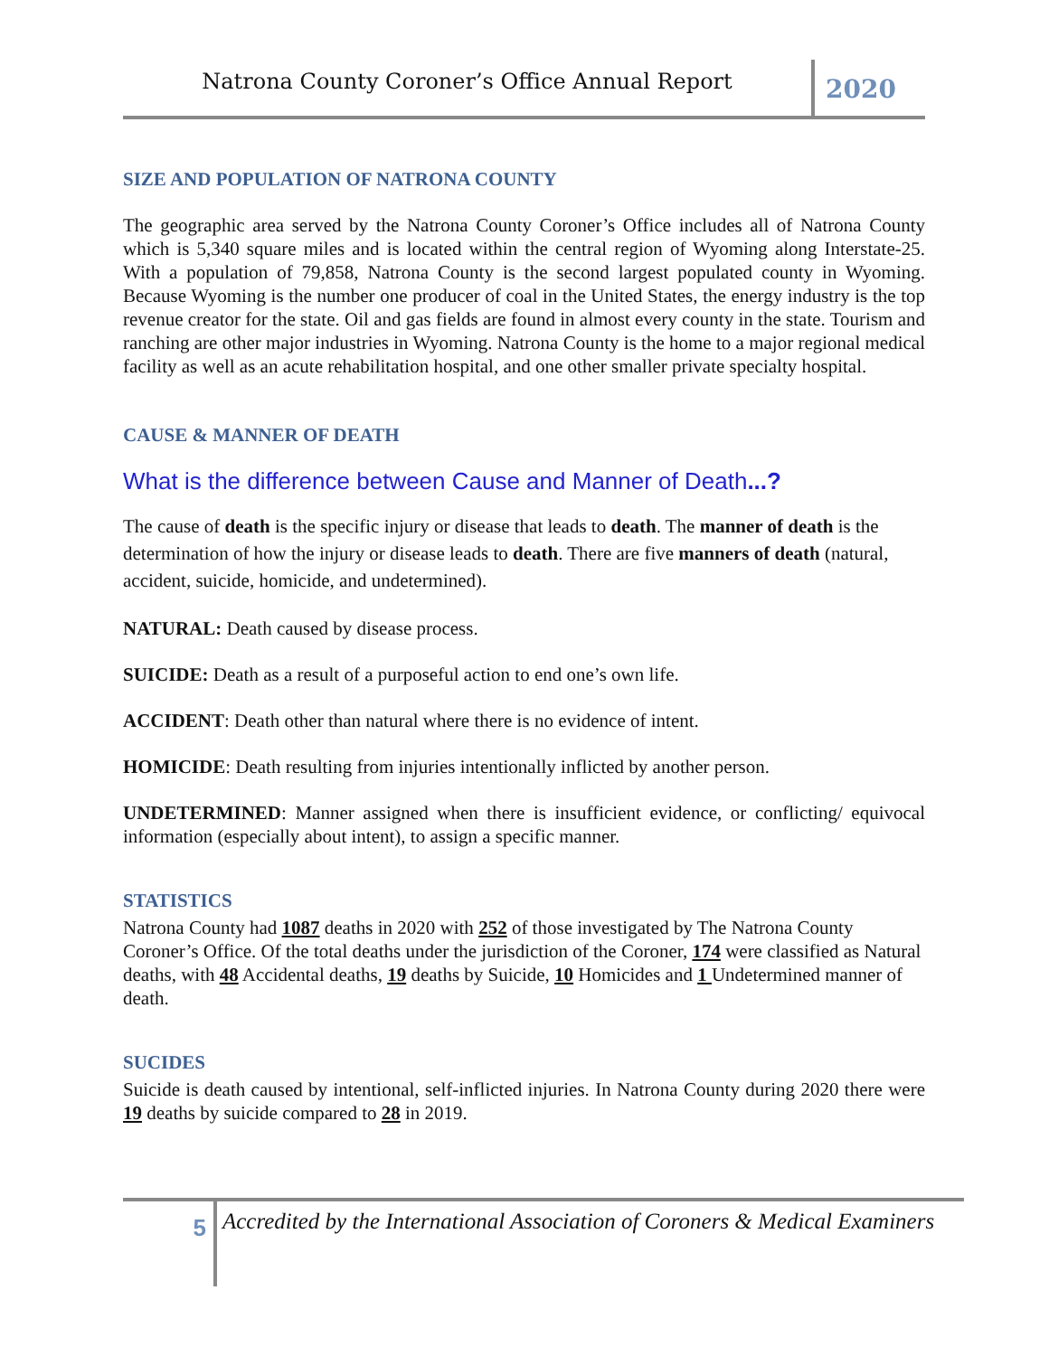Natrona County Coroner’s Office Annual Report
2020
SIZE AND POPULATION OF NATRONA COUNTY
The geographic area served by the Natrona County Coroner’s Office includes all of Natrona County which is 5,340 square miles and is located within the central region of Wyoming along Interstate-25. With a population of 79,858, Natrona County is the second largest populated county in Wyoming. Because Wyoming is the number one producer of coal in the United States, the energy industry is the top revenue creator for the state. Oil and gas fields are found in almost every county in the state. Tourism and ranching are other major industries in Wyoming. Natrona County is the home to a major regional medical facility as well as an acute rehabilitation hospital, and one other smaller private specialty hospital.
CAUSE & MANNER OF DEATH
What is the difference between Cause and Manner of Death...?
The cause of death is the specific injury or disease that leads to death. The manner of death is the determination of how the injury or disease leads to death. There are five manners of death (natural, accident, suicide, homicide, and undetermined).
NATURAL: Death caused by disease process.
SUICIDE: Death as a result of a purposeful action to end one’s own life.
ACCIDENT: Death other than natural where there is no evidence of intent.
HOMICIDE: Death resulting from injuries intentionally inflicted by another person.
UNDETERMINED: Manner assigned when there is insufficient evidence, or conflicting/ equivocal information (especially about intent), to assign a specific manner.
STATISTICS
Natrona County had 1087 deaths in 2020 with 252 of those investigated by The Natrona County Coroner’s Office. Of the total deaths under the jurisdiction of the Coroner, 174 were classified as Natural deaths, with 48 Accidental deaths, 19 deaths by Suicide, 10 Homicides and 1 Undetermined manner of death.
SUCIDES
Suicide is death caused by intentional, self-inflicted injuries. In Natrona County during 2020 there were 19 deaths by suicide compared to 28 in 2019.
5
Accredited by the International Association of Coroners & Medical Examiners